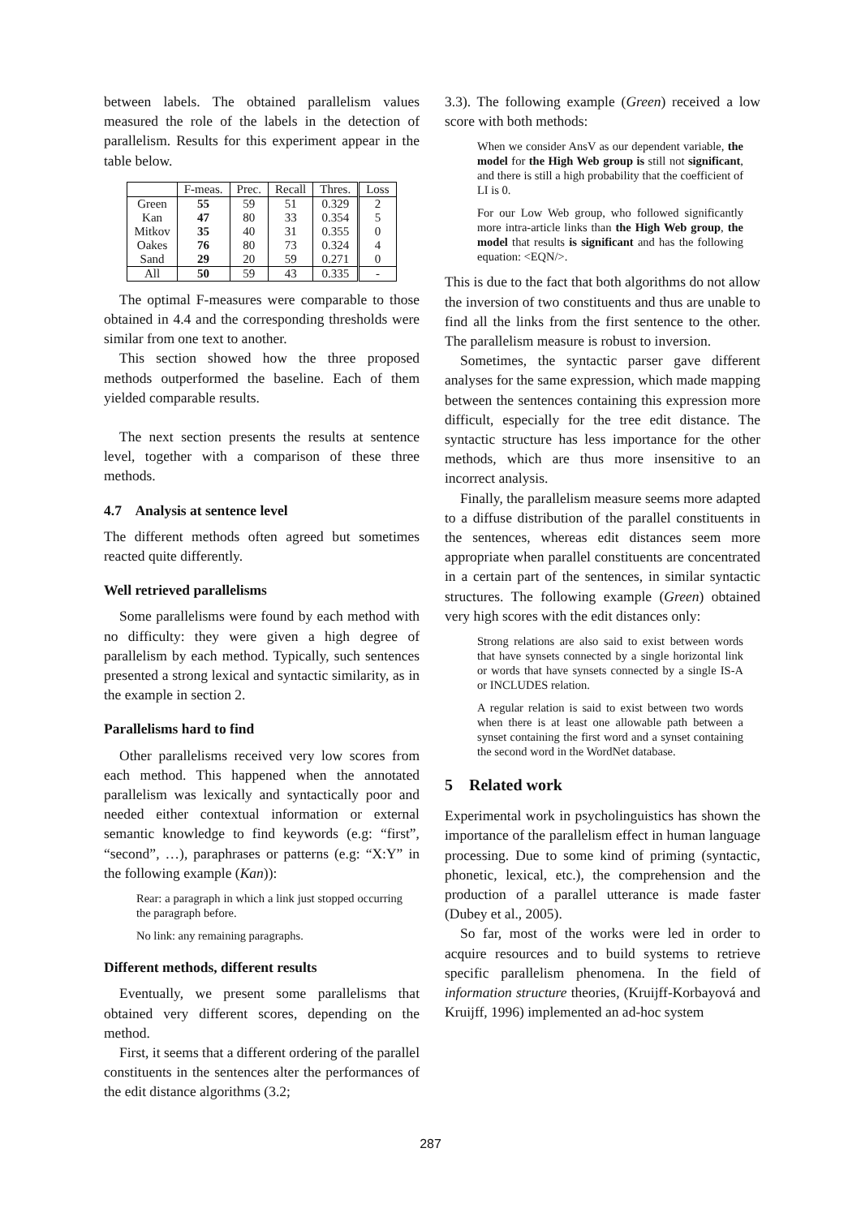between labels. The obtained parallelism values measured the role of the labels in the detection of parallelism. Results for this experiment appear in the table below.
| | F-meas. | Prec. | Recall | Thres. | Loss |
| --- | --- | --- | --- | --- | --- |
| Green | 55 | 59 | 51 | 0.329 | 2 |
| Kan | 47 | 80 | 33 | 0.354 | 5 |
| Mitkov | 35 | 40 | 31 | 0.355 | 0 |
| Oakes | 76 | 80 | 73 | 0.324 | 4 |
| Sand | 29 | 20 | 59 | 0.271 | 0 |
| All | 50 | 59 | 43 | 0.335 | - |
The optimal F-measures were comparable to those obtained in 4.4 and the corresponding thresholds were similar from one text to another.
This section showed how the three proposed methods outperformed the baseline. Each of them yielded comparable results.
The next section presents the results at sentence level, together with a comparison of these three methods.
4.7 Analysis at sentence level
The different methods often agreed but sometimes reacted quite differently.
Well retrieved parallelisms
Some parallelisms were found by each method with no difficulty: they were given a high degree of parallelism by each method. Typically, such sentences presented a strong lexical and syntactic similarity, as in the example in section 2.
Parallelisms hard to find
Other parallelisms received very low scores from each method. This happened when the annotated parallelism was lexically and syntactically poor and needed either contextual information or external semantic knowledge to find keywords (e.g: “first”, “second”, …), paraphrases or patterns (e.g: “X:Y” in the following example (Kan)):
Rear: a paragraph in which a link just stopped occurring the paragraph before.
No link: any remaining paragraphs.
Different methods, different results
Eventually, we present some parallelisms that obtained very different scores, depending on the method.
First, it seems that a different ordering of the parallel constituents in the sentences alter the performances of the edit distance algorithms (3.2;
3.3). The following example (Green) received a low score with both methods:
When we consider AnsV as our dependent variable, the model for the High Web group is still not significant, and there is still a high probability that the coefficient of LI is 0.
For our Low Web group, who followed significantly more intra-article links than the High Web group, the model that results is significant and has the following equation: <EQN/>.
This is due to the fact that both algorithms do not allow the inversion of two constituents and thus are unable to find all the links from the first sentence to the other. The parallelism measure is robust to inversion.
Sometimes, the syntactic parser gave different analyses for the same expression, which made mapping between the sentences containing this expression more difficult, especially for the tree edit distance. The syntactic structure has less importance for the other methods, which are thus more insensitive to an incorrect analysis.
Finally, the parallelism measure seems more adapted to a diffuse distribution of the parallel constituents in the sentences, whereas edit distances seem more appropriate when parallel constituents are concentrated in a certain part of the sentences, in similar syntactic structures. The following example (Green) obtained very high scores with the edit distances only:
Strong relations are also said to exist between words that have synsets connected by a single horizontal link or words that have synsets connected by a single IS-A or INCLUDES relation.
A regular relation is said to exist between two words when there is at least one allowable path between a synset containing the first word and a synset containing the second word in the WordNet database.
5 Related work
Experimental work in psycholinguistics has shown the importance of the parallelism effect in human language processing. Due to some kind of priming (syntactic, phonetic, lexical, etc.), the comprehension and the production of a parallel utterance is made faster (Dubey et al., 2005).
So far, most of the works were led in order to acquire resources and to build systems to retrieve specific parallelism phenomena. In the field of information structure theories, (Kruijff-Korbayová and Kruijff, 1996) implemented an ad-hoc system
287